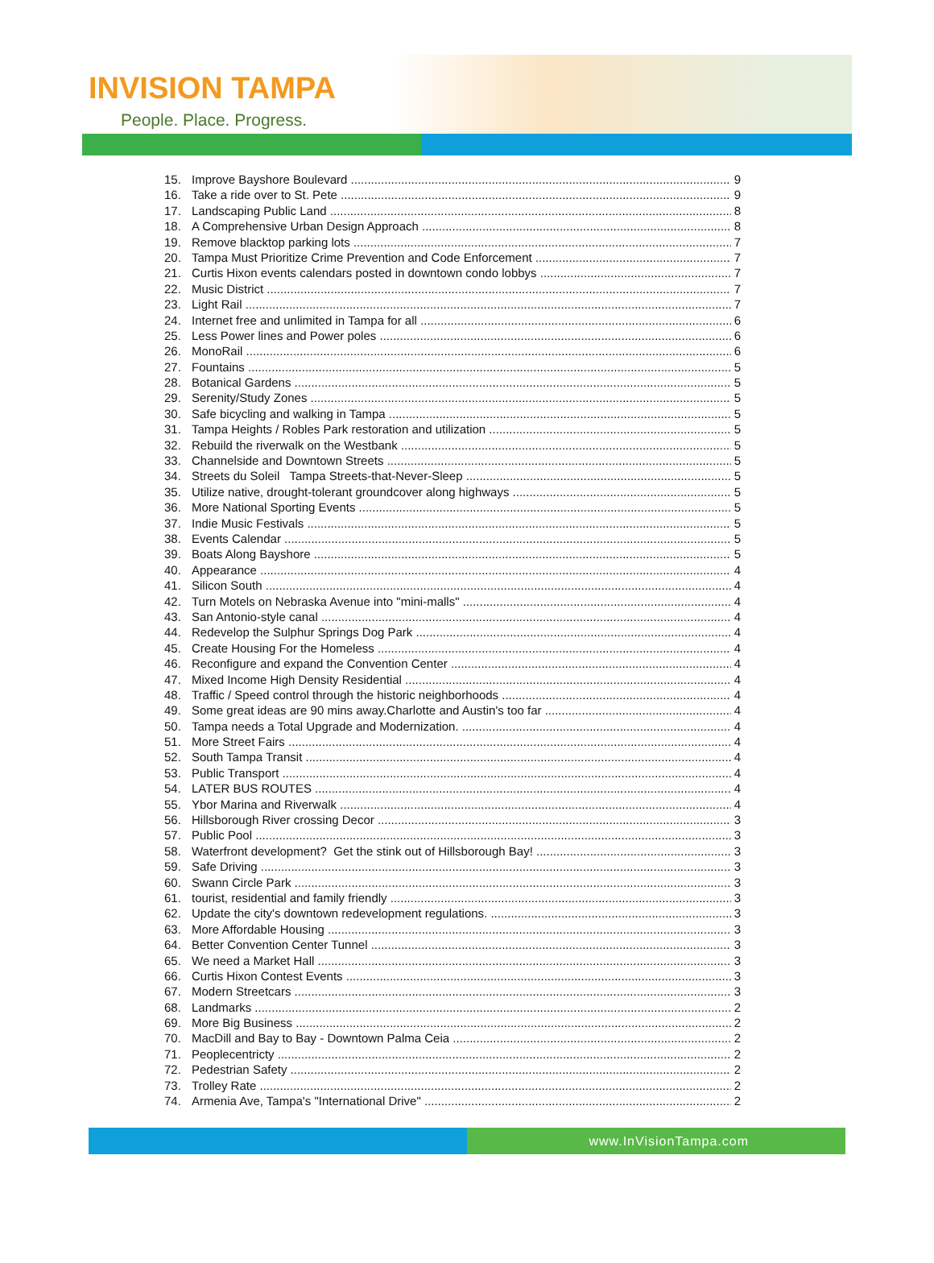INVISION TAMPA
People. Place. Progress.
15. Improve Bayshore Boulevard 9
16. Take a ride over to St. Pete 9
17. Landscaping Public Land 8
18. A Comprehensive Urban Design Approach 8
19. Remove blacktop parking lots 7
20. Tampa Must Prioritize Crime Prevention and Code Enforcement 7
21. Curtis Hixon events calendars posted in downtown condo lobbys 7
22. Music District 7
23. Light Rail 7
24. Internet free and unlimited in Tampa for all 6
25. Less Power lines and Power poles 6
26. MonoRail 6
27. Fountains 5
28. Botanical Gardens 5
29. Serenity/Study Zones 5
30. Safe bicycling and walking in Tampa 5
31. Tampa Heights / Robles Park restoration and utilization 5
32. Rebuild the riverwalk on the Westbank 5
33. Channelside and Downtown Streets 5
34. Streets du Soleil Tampa Streets-that-Never-Sleep 5
35. Utilize native, drought-tolerant groundcover along highways 5
36. More National Sporting Events 5
37. Indie Music Festivals 5
38. Events Calendar 5
39. Boats Along Bayshore 5
40. Appearance 4
41. Silicon South 4
42. Turn Motels on Nebraska Avenue into "mini-malls" 4
43. San Antonio-style canal 4
44. Redevelop the Sulphur Springs Dog Park 4
45. Create Housing For the Homeless 4
46. Reconfigure and expand the Convention Center 4
47. Mixed Income High Density Residential 4
48. Traffic / Speed control through the historic neighborhoods 4
49. Some great ideas are 90 mins away.Charlotte and Austin's too far 4
50. Tampa needs a Total Upgrade and Modernization. 4
51. More Street Fairs 4
52. South Tampa Transit 4
53. Public Transport 4
54. LATER BUS ROUTES 4
55. Ybor Marina and Riverwalk 4
56. Hillsborough River crossing Decor 3
57. Public Pool 3
58. Waterfront development? Get the stink out of Hillsborough Bay! 3
59. Safe Driving 3
60. Swann Circle Park 3
61. tourist, residential and family friendly 3
62. Update the city's downtown redevelopment regulations. 3
63. More Affordable Housing 3
64. Better Convention Center Tunnel 3
65. We need a Market Hall 3
66. Curtis Hixon Contest Events 3
67. Modern Streetcars 3
68. Landmarks 2
69. More Big Business 2
70. MacDill and Bay to Bay - Downtown Palma Ceia 2
71. Peoplecentricty 2
72. Pedestrian Safety 2
73. Trolley Rate 2
74. Armenia Ave, Tampa's "International Drive" 2
www.InVisionTampa.com